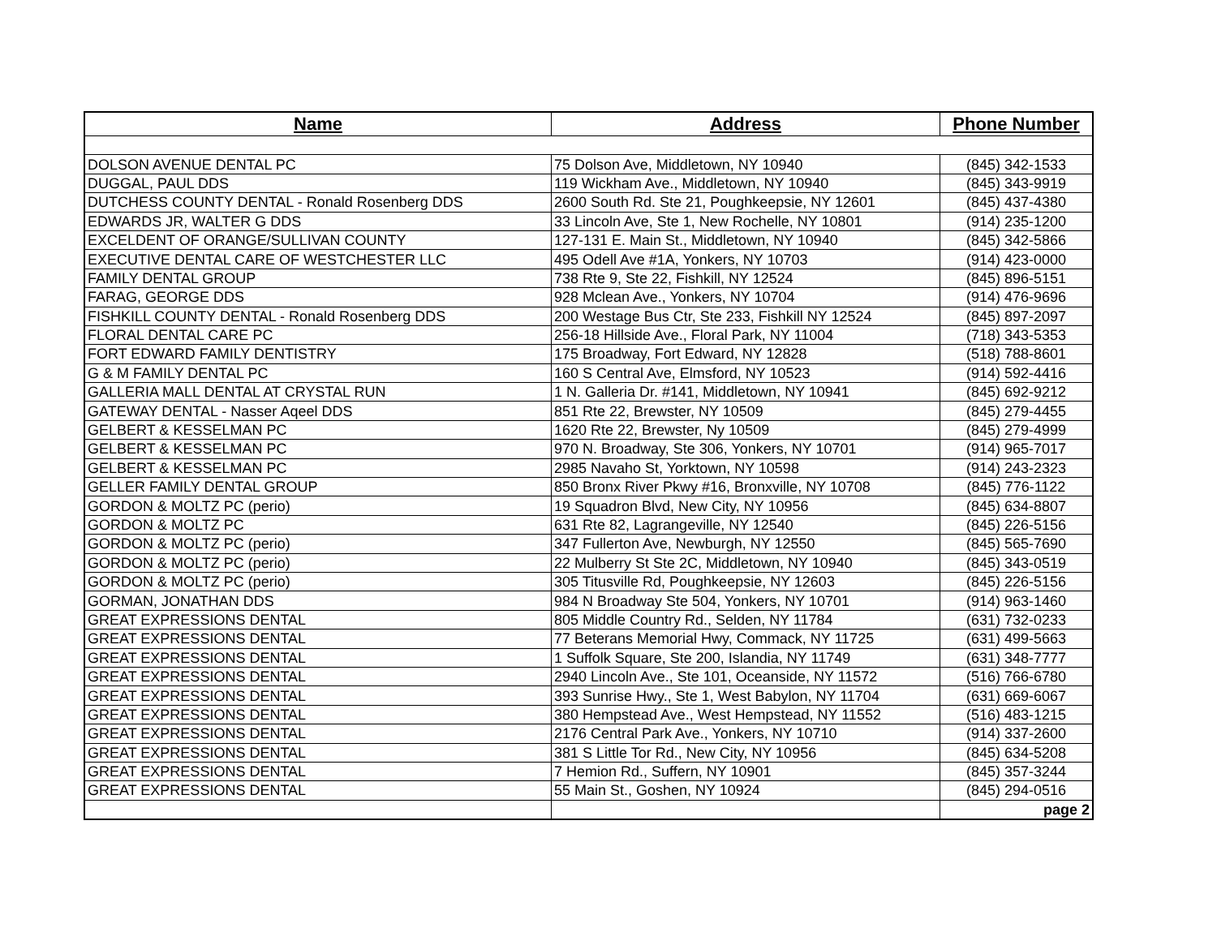| Name | Address | Phone Number |
| --- | --- | --- |
| DOLSON AVENUE DENTAL PC | 75 Dolson Ave, Middletown, NY 10940 | (845) 342-1533 |
| DUGGAL, PAUL DDS | 119 Wickham Ave., Middletown, NY 10940 | (845) 343-9919 |
| DUTCHESS COUNTY DENTAL - Ronald Rosenberg DDS | 2600 South Rd. Ste 21, Poughkeepsie, NY 12601 | (845) 437-4380 |
| EDWARDS JR, WALTER G DDS | 33 Lincoln Ave, Ste 1, New Rochelle, NY 10801 | (914) 235-1200 |
| EXCELDENT OF ORANGE/SULLIVAN COUNTY | 127-131 E. Main St., Middletown, NY 10940 | (845) 342-5866 |
| EXECUTIVE DENTAL CARE OF WESTCHESTER LLC | 495 Odell Ave #1A, Yonkers, NY 10703 | (914) 423-0000 |
| FAMILY DENTAL GROUP | 738 Rte 9, Ste 22, Fishkill, NY 12524 | (845) 896-5151 |
| FARAG, GEORGE DDS | 928 Mclean Ave., Yonkers, NY 10704 | (914) 476-9696 |
| FISHKILL COUNTY DENTAL - Ronald Rosenberg DDS | 200 Westage Bus Ctr, Ste 233, Fishkill NY 12524 | (845) 897-2097 |
| FLORAL DENTAL CARE PC | 256-18 Hillside Ave., Floral Park, NY 11004 | (718) 343-5353 |
| FORT EDWARD FAMILY DENTISTRY | 175 Broadway, Fort Edward, NY 12828 | (518) 788-8601 |
| G & M FAMILY DENTAL PC | 160 S Central Ave, Elmsford, NY 10523 | (914) 592-4416 |
| GALLERIA MALL DENTAL AT CRYSTAL RUN | 1 N. Galleria Dr. #141, Middletown, NY 10941 | (845) 692-9212 |
| GATEWAY DENTAL - Nasser Aqeel DDS | 851 Rte 22, Brewster, NY 10509 | (845) 279-4455 |
| GELBERT & KESSELMAN PC | 1620 Rte 22, Brewster, Ny 10509 | (845) 279-4999 |
| GELBERT & KESSELMAN PC | 970 N. Broadway, Ste 306, Yonkers, NY 10701 | (914) 965-7017 |
| GELBERT & KESSELMAN PC | 2985 Navaho St, Yorktown, NY 10598 | (914) 243-2323 |
| GELLER FAMILY DENTAL GROUP | 850 Bronx River Pkwy #16, Bronxville, NY 10708 | (845) 776-1122 |
| GORDON & MOLTZ PC (perio) | 19 Squadron Blvd, New City, NY 10956 | (845) 634-8807 |
| GORDON & MOLTZ PC | 631 Rte 82, Lagrangeville, NY 12540 | (845) 226-5156 |
| GORDON & MOLTZ PC (perio) | 347 Fullerton Ave, Newburgh, NY 12550 | (845) 565-7690 |
| GORDON & MOLTZ PC (perio) | 22 Mulberry St Ste 2C, Middletown, NY 10940 | (845) 343-0519 |
| GORDON & MOLTZ PC (perio) | 305 Titusville Rd, Poughkeepsie, NY 12603 | (845) 226-5156 |
| GORMAN, JONATHAN DDS | 984 N Broadway Ste 504, Yonkers, NY 10701 | (914) 963-1460 |
| GREAT EXPRESSIONS DENTAL | 805 Middle Country Rd., Selden, NY 11784 | (631) 732-0233 |
| GREAT EXPRESSIONS DENTAL | 77 Beterans Memorial Hwy, Commack, NY 11725 | (631) 499-5663 |
| GREAT EXPRESSIONS DENTAL | 1 Suffolk Square, Ste 200, Islandia, NY 11749 | (631) 348-7777 |
| GREAT EXPRESSIONS DENTAL | 2940 Lincoln Ave., Ste 101, Oceanside, NY 11572 | (516) 766-6780 |
| GREAT EXPRESSIONS DENTAL | 393 Sunrise Hwy., Ste 1, West Babylon, NY 11704 | (631) 669-6067 |
| GREAT EXPRESSIONS DENTAL | 380 Hempstead Ave., West Hempstead, NY 11552 | (516) 483-1215 |
| GREAT EXPRESSIONS DENTAL | 2176 Central Park Ave., Yonkers, NY 10710 | (914) 337-2600 |
| GREAT EXPRESSIONS DENTAL | 381 S Little Tor Rd., New City, NY 10956 | (845) 634-5208 |
| GREAT EXPRESSIONS DENTAL | 7 Hemion Rd., Suffern, NY 10901 | (845) 357-3244 |
| GREAT EXPRESSIONS DENTAL | 55 Main St., Goshen, NY 10924 | (845) 294-0516 |
| | | page 2 |